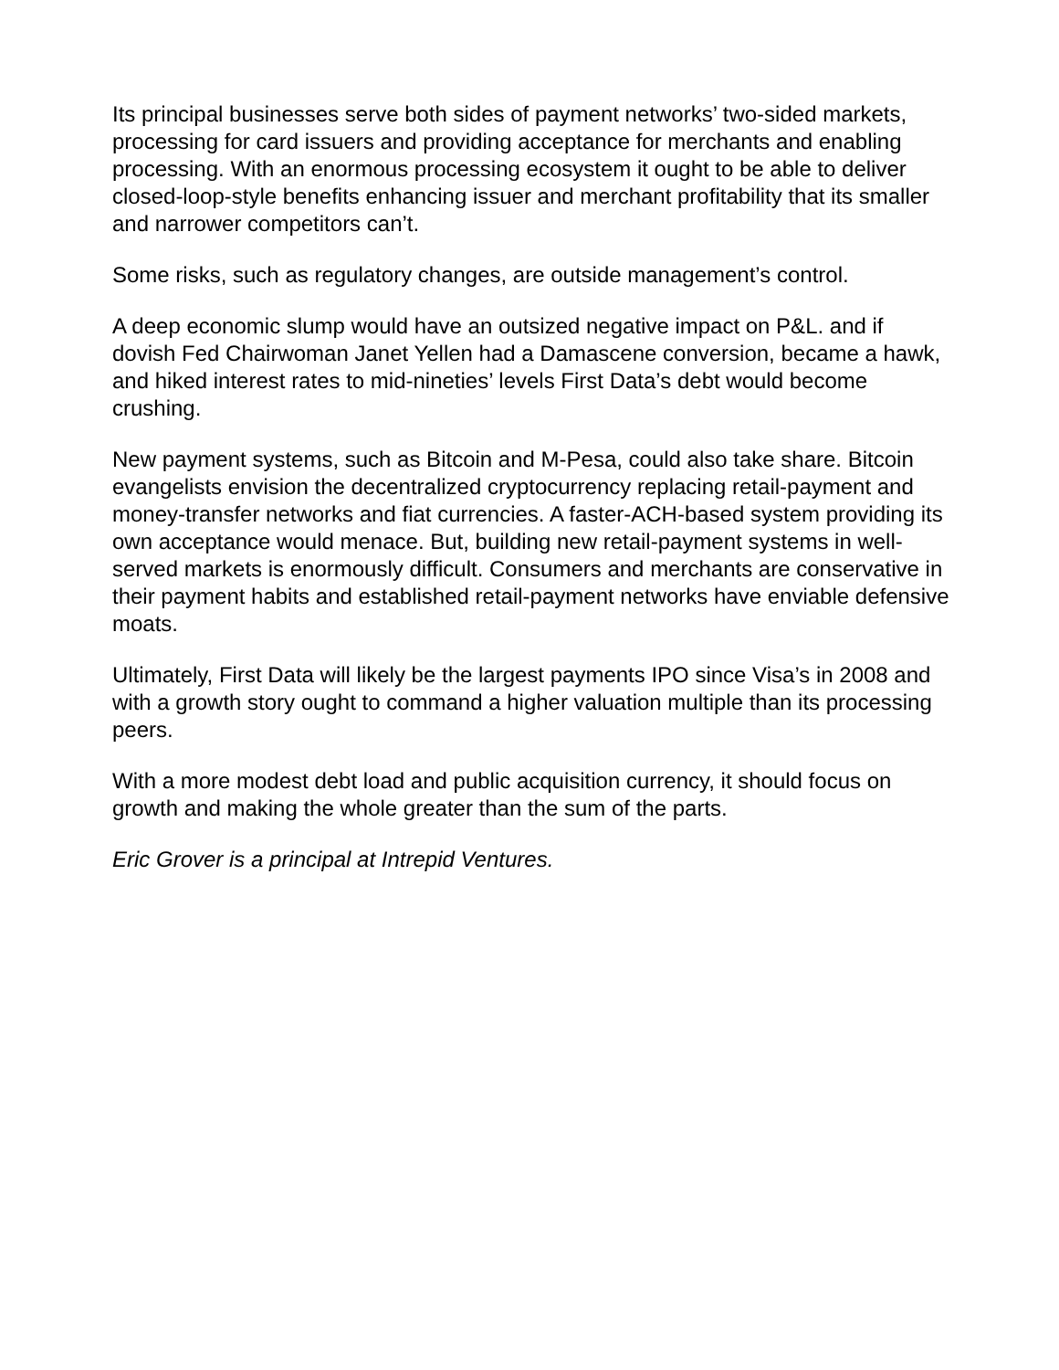Its principal businesses serve both sides of payment networks’ two-sided markets, processing for card issuers and providing acceptance for merchants and enabling processing. With an enormous processing ecosystem it ought to be able to deliver closed-loop-style benefits enhancing issuer and merchant profitability that its smaller and narrower competitors can’t.
Some risks, such as regulatory changes, are outside management’s control.
A deep economic slump would have an outsized negative impact on P&L. and if dovish Fed Chairwoman Janet Yellen had a Damascene conversion, became a hawk, and hiked interest rates to mid-nineties’ levels First Data’s debt would become crushing.
New payment systems, such as Bitcoin and M-Pesa, could also take share. Bitcoin evangelists envision the decentralized cryptocurrency replacing retail-payment and money-transfer networks and fiat currencies. A faster-ACH-based system providing its own acceptance would menace. But, building new retail-payment systems in well-served markets is enormously difficult. Consumers and merchants are conservative in their payment habits and established retail-payment networks have enviable defensive moats.
Ultimately, First Data will likely be the largest payments IPO since Visa’s in 2008 and with a growth story ought to command a higher valuation multiple than its processing peers.
With a more modest debt load and public acquisition currency, it should focus on growth and making the whole greater than the sum of the parts.
Eric Grover is a principal at Intrepid Ventures.